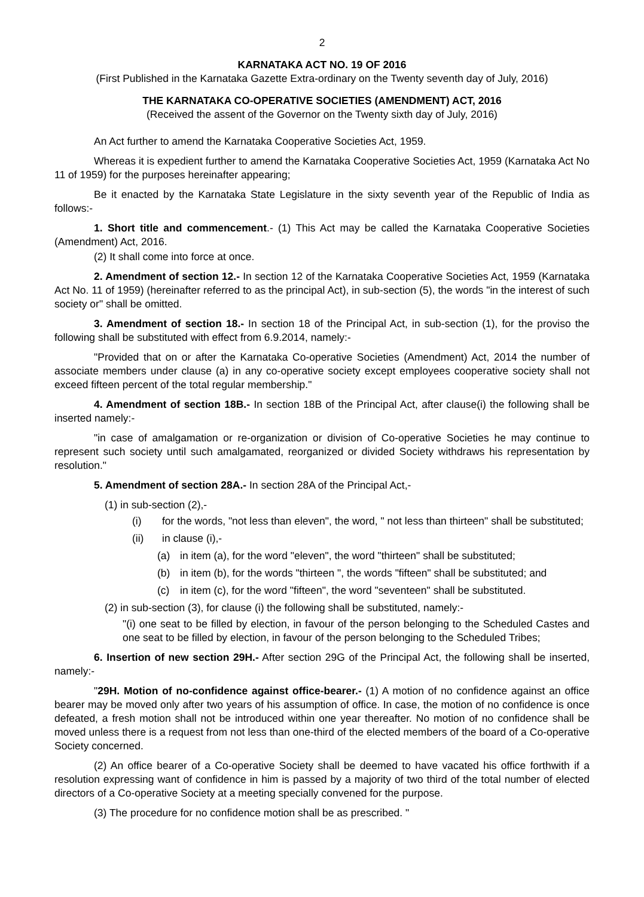2
KARNATAKA ACT NO. 19 OF 2016
(First Published in the Karnataka Gazette Extra-ordinary on the Twenty seventh day of July, 2016)
THE KARNATAKA CO-OPERATIVE SOCIETIES (AMENDMENT) ACT, 2016
(Received the assent of the Governor on the Twenty sixth day of July, 2016)
An Act further to amend the Karnataka Cooperative Societies Act, 1959.
Whereas it is expedient further to amend the Karnataka Cooperative Societies Act, 1959 (Karnataka Act No 11 of 1959) for the purposes hereinafter appearing;
Be it enacted by the Karnataka State Legislature in the sixty seventh year of the Republic of India as follows:-
1. Short title and commencement.- (1) This Act may be called the Karnataka Cooperative Societies (Amendment) Act, 2016.
(2) It shall come into force at once.
2. Amendment of section 12.- In section 12 of the Karnataka Cooperative Societies Act, 1959 (Karnataka Act No. 11 of 1959) (hereinafter referred to as the principal Act), in sub-section (5), the words "in the interest of such society or" shall be omitted.
3. Amendment of section 18.- In section 18 of the Principal Act, in sub-section (1), for the proviso the following shall be substituted with effect from 6.9.2014, namely:-
"Provided that on or after the Karnataka Co-operative Societies (Amendment) Act, 2014 the number of associate members under clause (a) in any co-operative society except employees cooperative society shall not exceed fifteen percent of the total regular membership."
4. Amendment of section 18B.- In section 18B of the Principal Act, after clause(i) the following shall be inserted namely:-
"in case of amalgamation or re-organization or division of Co-operative Societies he may continue to represent such society until such amalgamated, reorganized or divided Society withdraws his representation by resolution."
5. Amendment of section 28A.- In section 28A of the Principal Act,-
(1) in sub-section (2),-
(i) for the words, "not less than eleven", the word, " not less than thirteen" shall be substituted;
(ii) in clause (i),-
(a) in item (a), for the word "eleven", the word "thirteen" shall be substituted;
(b) in item (b), for the words "thirteen ", the words "fifteen" shall be substituted; and
(c) in item (c), for the word "fifteen", the word "seventeen" shall be substituted.
(2) in sub-section (3), for clause (i) the following shall be substituted, namely:-
"(i) one seat to be filled by election, in favour of the person belonging to the Scheduled Castes and one seat to be filled by election, in favour of the person belonging to the Scheduled Tribes;
6. Insertion of new section 29H.- After section 29G of the Principal Act, the following shall be inserted, namely:-
"29H. Motion of no-confidence against office-bearer.- (1) A motion of no confidence against an office bearer may be moved only after two years of his assumption of office. In case, the motion of no confidence is once defeated, a fresh motion shall not be introduced within one year thereafter. No motion of no confidence shall be moved unless there is a request from not less than one-third of the elected members of the board of a Co-operative Society concerned.
(2) An office bearer of a Co-operative Society shall be deemed to have vacated his office forthwith if a resolution expressing want of confidence in him is passed by a majority of two third of the total number of elected directors of a Co-operative Society at a meeting specially convened for the purpose.
(3) The procedure for no confidence motion shall be as prescribed. "